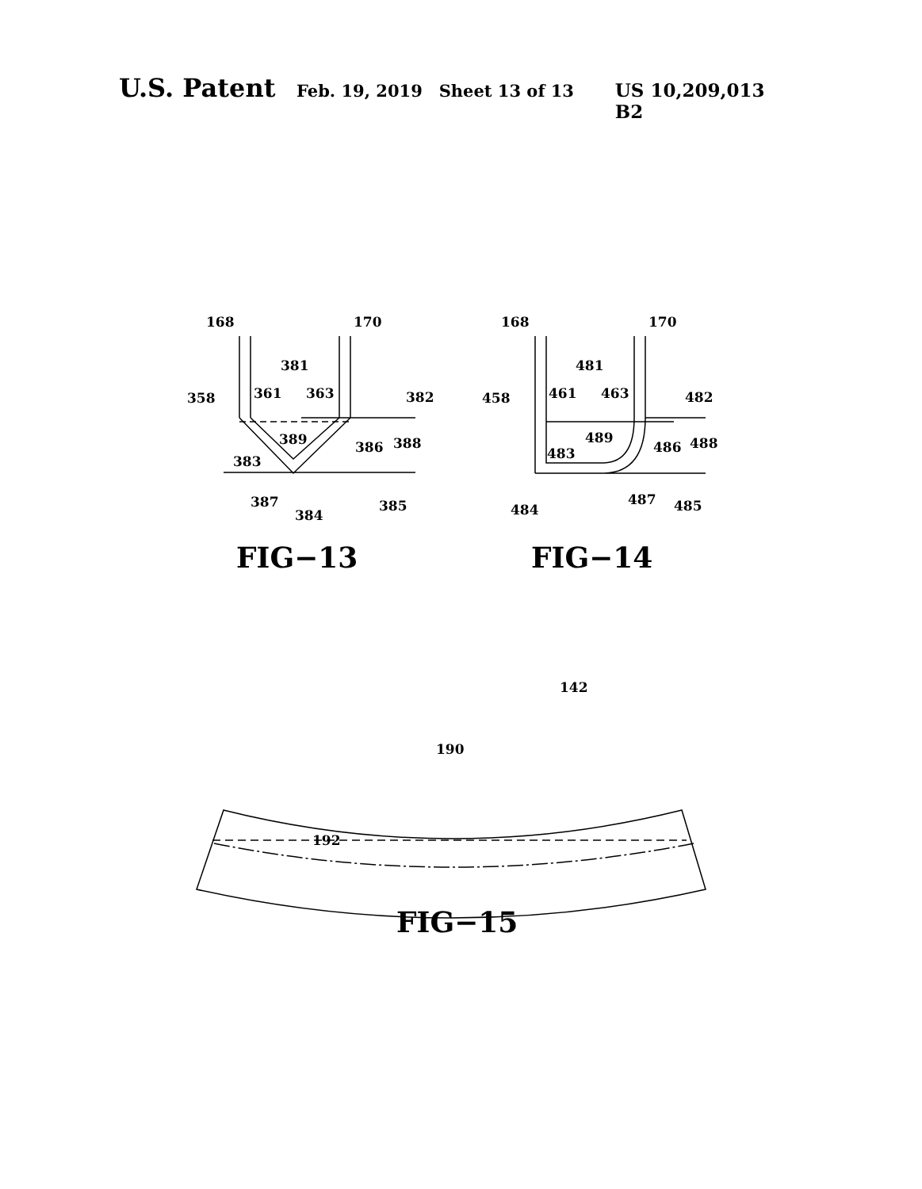U.S. Patent Feb. 19, 2019 Sheet 13 of 13 US 10,209,013 B2
168
170
381
361
363
358
382
389
386
388
383
387
384
385
168
170
481
461
463
458
482
489
483
486
488
487
484
485
142
190
192
FIG−13
FIG−14
FIG−15